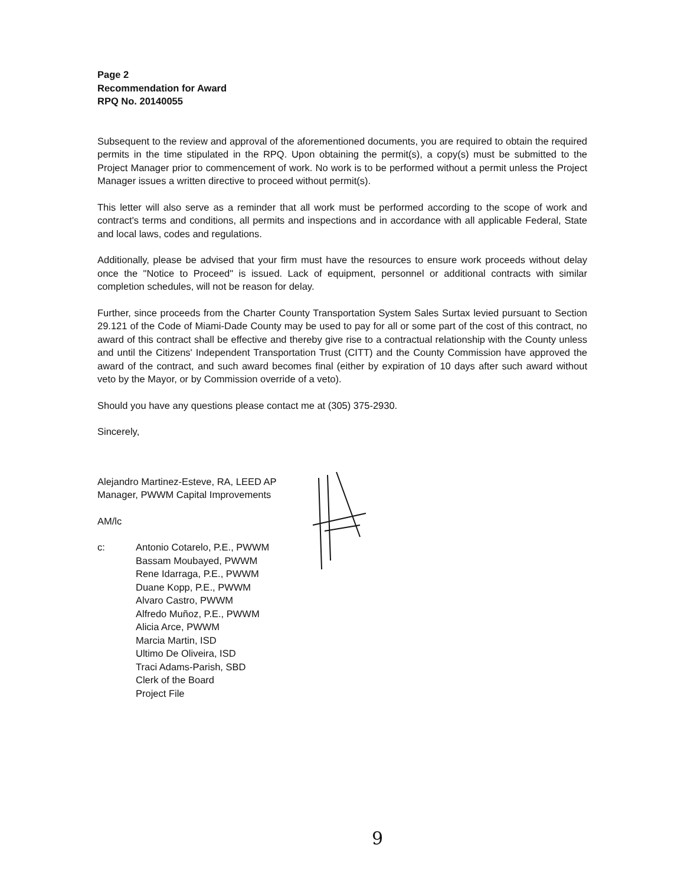Page 2
Recommendation for Award
RPQ No. 20140055
Subsequent to the review and approval of the aforementioned documents, you are required to obtain the required permits in the time stipulated in the RPQ. Upon obtaining the permit(s), a copy(s) must be submitted to the Project Manager prior to commencement of work. No work is to be performed without a permit unless the Project Manager issues a written directive to proceed without permit(s).
This letter will also serve as a reminder that all work must be performed according to the scope of work and contract's terms and conditions, all permits and inspections and in accordance with all applicable Federal, State and local laws, codes and regulations.
Additionally, please be advised that your firm must have the resources to ensure work proceeds without delay once the "Notice to Proceed" is issued. Lack of equipment, personnel or additional contracts with similar completion schedules, will not be reason for delay.
Further, since proceeds from the Charter County Transportation System Sales Surtax levied pursuant to Section 29.121 of the Code of Miami-Dade County may be used to pay for all or some part of the cost of this contract, no award of this contract shall be effective and thereby give rise to a contractual relationship with the County unless and until the Citizens' Independent Transportation Trust (CITT) and the County Commission have approved the award of the contract, and such award becomes final (either by expiration of 10 days after such award without veto by the Mayor, or by Commission override of a veto).
Should you have any questions please contact me at (305) 375-2930.
Sincerely,
Alejandro Martinez-Esteve, RA, LEED AP
Manager, PWWM Capital Improvements
AM/lc
c: Antonio Cotarelo, P.E., PWWM
Bassam Moubayed, PWWM
Rene Idarraga, P.E., PWWM
Duane Kopp, P.E., PWWM
Alvaro Castro, PWWM
Alfredo Muñoz, P.E., PWWM
Alicia Arce, PWWM
Marcia Martin, ISD
Ultimo De Oliveira, ISD
Traci Adams-Parish, SBD
Clerk of the Board
Project File
9